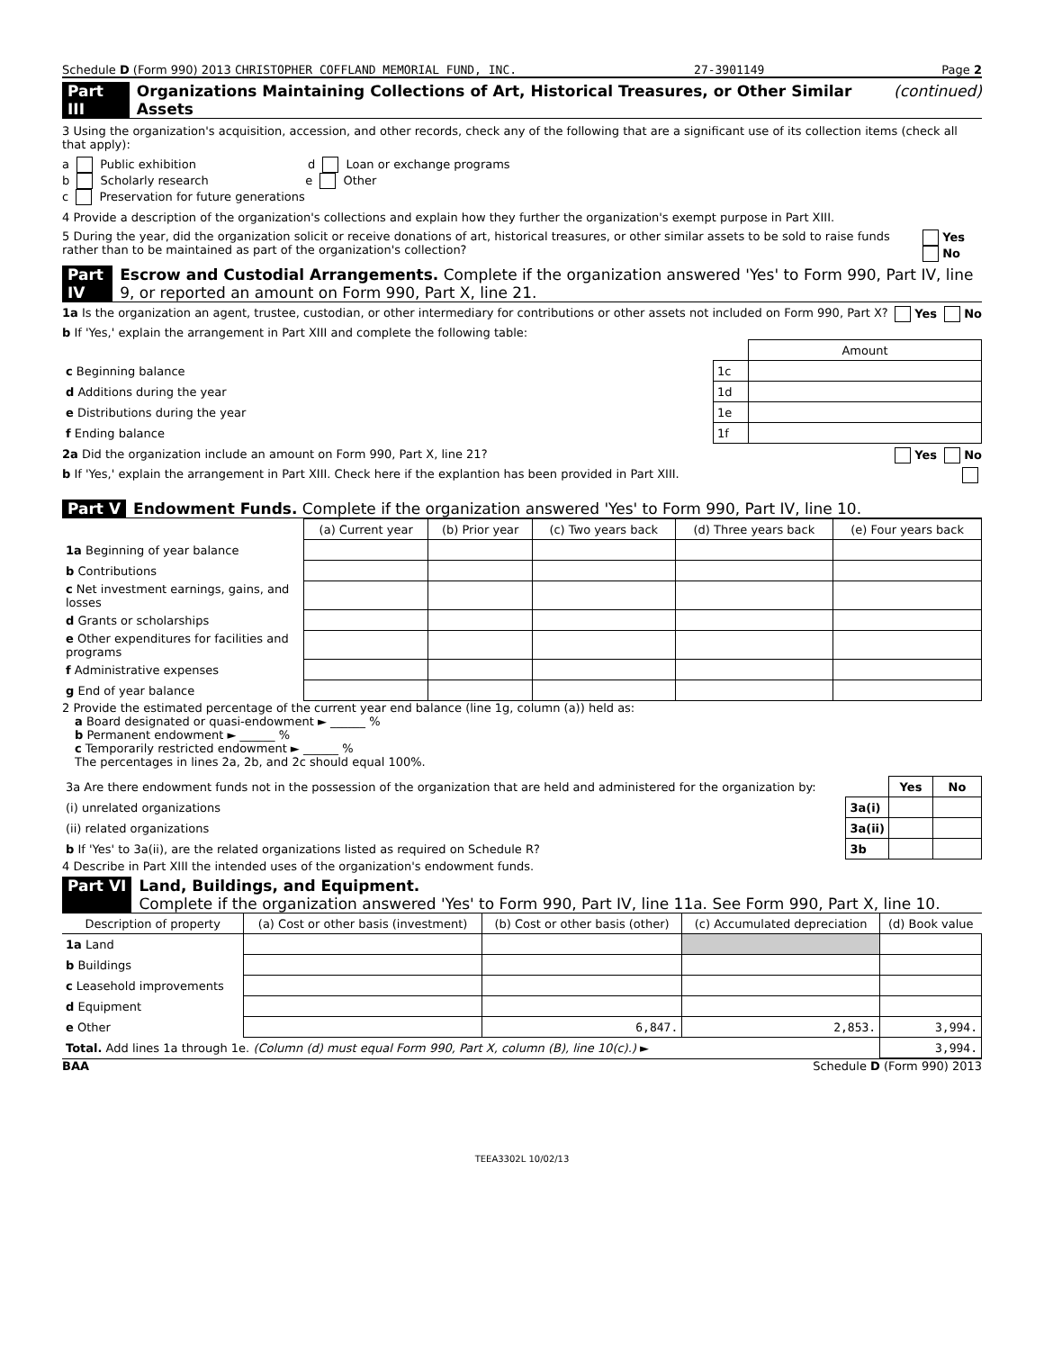Schedule D (Form 990) 2013 CHRISTOPHER COFFLAND MEMORIAL FUND, INC. 27-3901149 Page 2
Part III Organizations Maintaining Collections of Art, Historical Treasures, or Other Similar Assets (continued)
3 Using the organization's acquisition, accession, and other records, check any of the following that are a significant use of its collection items (check all that apply):
a Public exhibition d Loan or exchange programs
b Scholarly research e Other
c Preservation for future generations
4 Provide a description of the organization's collections and explain how they further the organization's exempt purpose in Part XIII.
5 During the year, did the organization solicit or receive donations of art, historical treasures, or other similar assets to be sold to raise funds rather than to be maintained as part of the organization's collection? Yes No
Part IV Escrow and Custodial Arrangements. Complete if the organization answered 'Yes' to Form 990, Part IV, line 9, or reported an amount on Form 990, Part X, line 21.
1a Is the organization an agent, trustee, custodian, or other intermediary for contributions or other assets not included on Form 990, Part X? Yes No
b If 'Yes,' explain the arrangement in Part XIII and complete the following table:
| | | Amount |
| c Beginning balance | 1c | |
| d Additions during the year | 1d | |
| e Distributions during the year | 1e | |
| f Ending balance | 1f | |
2a Did the organization include an amount on Form 990, Part X, line 21? Yes No
b If 'Yes,' explain the arrangement in Part XIII. Check here if the explantion has been provided in Part XIII.
Part V Endowment Funds. Complete if the organization answered 'Yes' to Form 990, Part IV, line 10.
| | (a) Current year | (b) Prior year | (c) Two years back | (d) Three years back | (e) Four years back |
| --- | --- | --- | --- | --- | --- |
| 1a Beginning of year balance | | | | | |
| b Contributions | | | | | |
| c Net investment earnings, gains, and losses | | | | | |
| d Grants or scholarships | | | | | |
| e Other expenditures for facilities and programs | | | | | |
| f Administrative expenses | | | | | |
| g End of year balance | | | | | |
2 Provide the estimated percentage of the current year end balance (line 1g, column (a)) held as:
a Board designated or quasi-endowment ► ______ %
b Permanent endowment ► ______ %
c Temporarily restricted endowment ► ______ %
The percentages in lines 2a, 2b, and 2c should equal 100%.
| 3a Are there endowment funds not in the possession of the organization that are held and administered for the organization by: | | Yes | No |
| (i) unrelated organizations | 3a(i) | | |
| (ii) related organizations | 3a(ii) | | |
| b If 'Yes' to 3a(ii), are the related organizations listed as required on Schedule R? | 3b | | |
4 Describe in Part XIII the intended uses of the organization's endowment funds.
Part VI Land, Buildings, and Equipment.
Complete if the organization answered 'Yes' to Form 990, Part IV, line 11a. See Form 990, Part X, line 10.
| Description of property | (a) Cost or other basis (investment) | (b) Cost or other basis (other) | (c) Accumulated depreciation | (d) Book value |
| --- | --- | --- | --- | --- |
| 1a Land | | | | |
| b Buildings | | | | |
| c Leasehold improvements | | | | |
| d Equipment | | | | |
| e Other | | 6,847. | 2,853. | 3,994. |
| Total. Add lines 1a through 1e. (Column (d) must equal Form 990, Part X, column (B), line 10(c).) ► | | | | 3,994. |
BAA Schedule D (Form 990) 2013
TEEA3302L 10/02/13